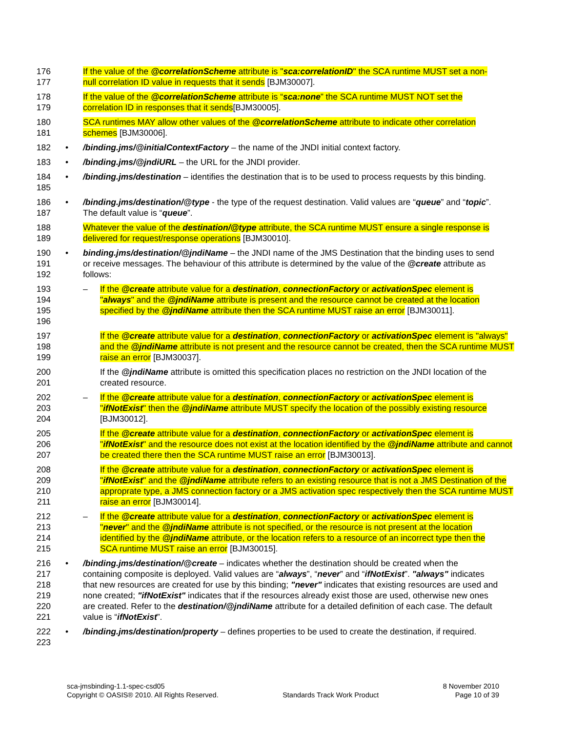176 177
If the value of the @correlationScheme attribute is "sca:correlationID" the SCA runtime MUST set a non-null correlation ID value in requests that it sends [BJM30007].
178 179
If the value of the @correlationScheme attribute is “sca:none” the SCA runtime MUST NOT set the correlation ID in responses that it sends[BJM30005].
180 181
SCA runtimes MAY allow other values of the @correlationScheme attribute to indicate other correlation schemes [BJM30006].
182
• /binding.jms/@initialContextFactory – the name of the JNDI initial context factory.
183
• /binding.jms/@jndiURL – the URL for the JNDI provider.
184 185
• /binding.jms/destination – identifies the destination that is to be used to process requests by this binding.
186 187
• /binding.jms/destination/@type - the type of the request destination. Valid values are “queue” and “topic”. The default value is “queue”.
188 189
Whatever the value of the destination/@type attribute, the SCA runtime MUST ensure a single response is delivered for request/response operations [BJM30010].
190 191 192
• binding.jms/destination/@jndiName – the JNDI name of the JMS Destination that the binding uses to send or receive messages. The behaviour of this attribute is determined by the value of the @create attribute as follows:
193 194 195 196
– If the @create attribute value for a destination, connectionFactory or activationSpec element is "always" and the @jndiName attribute is present and the resource cannot be created at the location specified by the @jndiName attribute then the SCA runtime MUST raise an error [BJM30011].
197 198 199
If the @create attribute value for a destination, connectionFactory or activationSpec element is "always" and the @jndiName attribute is not present and the resource cannot be created, then the SCA runtime MUST raise an error [BJM30037].
200 201
If the @jndiName attribute is omitted this specification places no restriction on the JNDI location of the created resource.
202 203 204
– If the @create attribute value for a destination, connectionFactory or activationSpec element is "ifNotExist" then the @jndiName attribute MUST specify the location of the possibly existing resource [BJM30012].
205 206 207
If the @create attribute value for a destination, connectionFactory or activationSpec element is "ifNotExist" and the resource does not exist at the location identified by the @jndiName attribute and cannot be created there then the SCA runtime MUST raise an error [BJM30013].
208 209 210 211
If the @create attribute value for a destination, connectionFactory or activationSpec element is "ifNotExist" and the @jndiName attribute refers to an existing resource that is not a JMS Destination of the approprate type, a JMS connection factory or a JMS activation spec respectively then the SCA runtime MUST raise an error [BJM30014].
212 213 214 215
– If the @create attribute value for a destination, connectionFactory or activationSpec element is "never" and the @jndiName attribute is not specified, or the resource is not present at the location identified by the @jndiName attribute, or the location refers to a resource of an incorrect type then the SCA runtime MUST raise an error [BJM30015].
216 217 218 219 220 221
• /binding.jms/destination/@create – indicates whether the destination should be created when the containing composite is deployed. Valid values are “always”, “never” and “ifNotExist”. "always" indicates that new resources are created for use by this binding; "never" indicates that existing resources are used and none created; "ifNotExist" indicates that if the resources already exist those are used, otherwise new ones are created. Refer to the destination/@jndiName attribute for a detailed definition of each case. The default value is “ifNotExist”.
222 223
• /binding.jms/destination/property – defines properties to be used to create the destination, if required.
sca-jmsbinding-1.1-spec-csd05
Copyright © OASIS® 2010. All Rights Reserved.
Standards Track Work Product 8 November 2010
Page 10 of 39